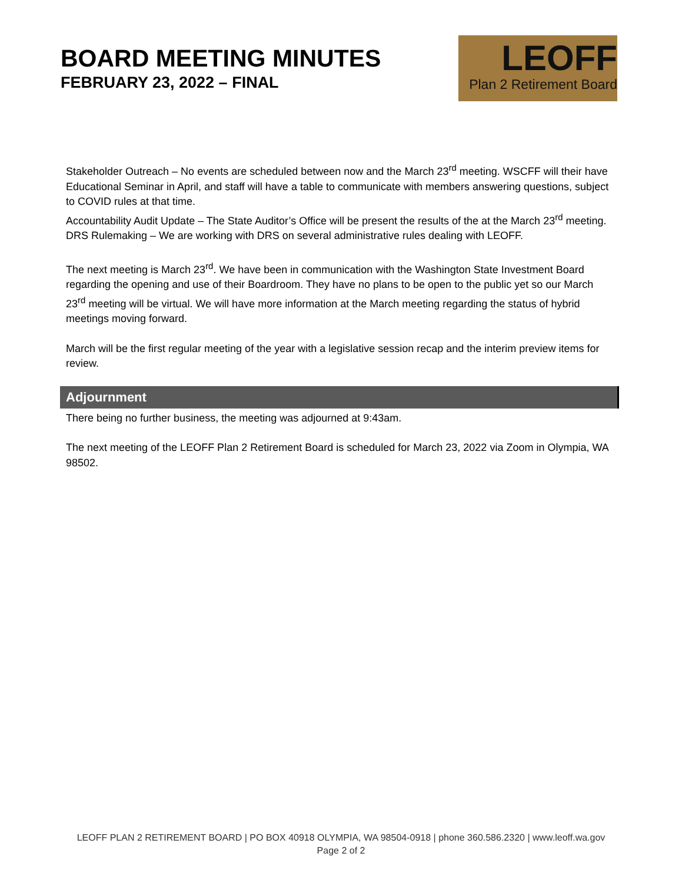BOARD MEETING MINUTES
FEBRUARY 23, 2022 – FINAL
LEOFF
Plan 2 Retirement Board
Stakeholder Outreach – No events are scheduled between now and the March 23<sup>rd</sup> meeting. WSCFF will their have Educational Seminar in April, and staff will have a table to communicate with members answering questions, subject to COVID rules at that time.
Accountability Audit Update – The State Auditor’s Office will be present the results of the at the March 23<sup>rd</sup> meeting.
DRS Rulemaking – We are working with DRS on several administrative rules dealing with LEOFF.
The next meeting is March 23<sup>rd</sup>. We have been in communication with the Washington State Investment Board regarding the opening and use of their Boardroom. They have no plans to be open to the public yet so our March 23<sup>rd</sup> meeting will be virtual. We will have more information at the March meeting regarding the status of hybrid meetings moving forward.
March will be the first regular meeting of the year with a legislative session recap and the interim preview items for review.
Adjournment
There being no further business, the meeting was adjourned at 9:43am.
The next meeting of the LEOFF Plan 2 Retirement Board is scheduled for March 23, 2022 via Zoom in Olympia, WA 98502.
LEOFF PLAN 2 RETIREMENT BOARD | PO BOX 40918 OLYMPIA, WA 98504-0918 | phone 360.586.2320 | www.leoff.wa.gov
Page 2 of 2